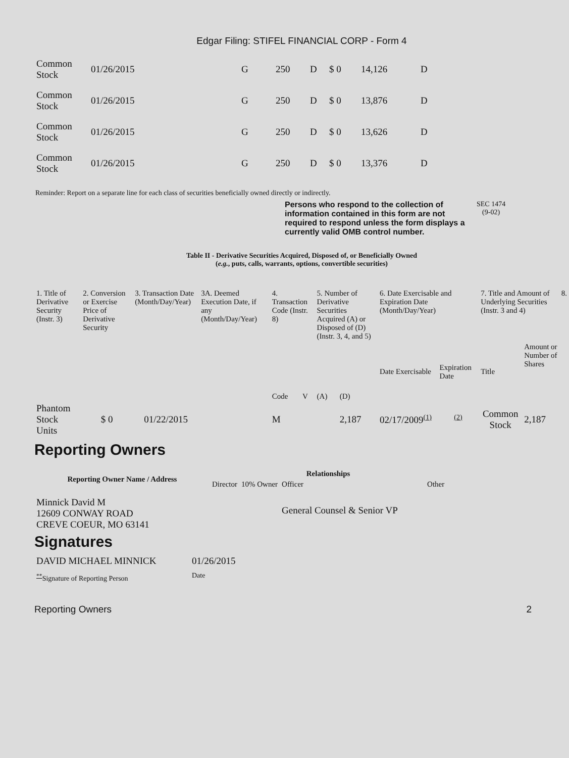Edgar Filing: STIFEL FINANCIAL CORP - Form 4
| Common Stock | 01/26/2015 | G | 250 | D | $ 0 | 14,126 | D |
| Common Stock | 01/26/2015 | G | 250 | D | $ 0 | 13,876 | D |
| Common Stock | 01/26/2015 | G | 250 | D | $ 0 | 13,626 | D |
| Common Stock | 01/26/2015 | G | 250 | D | $ 0 | 13,376 | D |
Reminder: Report on a separate line for each class of securities beneficially owned directly or indirectly.
Persons who respond to the collection of information contained in this form are not required to respond unless the form displays a currently valid OMB control number.
SEC 1474
(9-02)
Table II - Derivative Securities Acquired, Disposed of, or Beneficially Owned
(e.g., puts, calls, warrants, options, convertible securities)
| 1. Title of Derivative Security (Instr. 3) | 2. Conversion or Exercise Price of Derivative Security | 3. Transaction Date (Month/Day/Year) | 3A. Deemed Execution Date, if any (Month/Day/Year) | 4. Transaction Code (Instr. 8) | | 5. Number of Derivative Securities Acquired (A) or Disposed of (D) (Instr. 3, 4, and 5) | | 6. Date Exercisable and Expiration Date (Month/Day/Year) | | 7. Title and Amount of Underlying Securities (Instr. 3 and 4) | | 8. |
| --- | --- | --- | --- | --- | --- | --- | --- | --- | --- | --- | --- | --- |
| | | | | Code | V | (A) | (D) | Date Exercisable | Expiration Date | Title | Amount or Number of Shares | |
| Phantom Stock Units | $ 0 | 01/22/2015 | | M | | | 2,187 | 02/17/2009<sup>(1)</sup> | <sup>(2)</sup> | Common Stock | 2,187 | |
Reporting Owners
| Reporting Owner Name / Address | Relationships | | | |
| --- | --- | --- | --- | --- |
| | Director | 10% Owner | Officer | Other |
| Minnick David M 12609 CONWAY ROAD CREVE COEUR, MO 63141 | | | General Counsel & Senior VP | |
Signatures
| DAVID MICHAEL MINNICK | 01/26/2015 |
| <sup>**</sup> Signature of Reporting Person | Date |
Reporting Owners 2